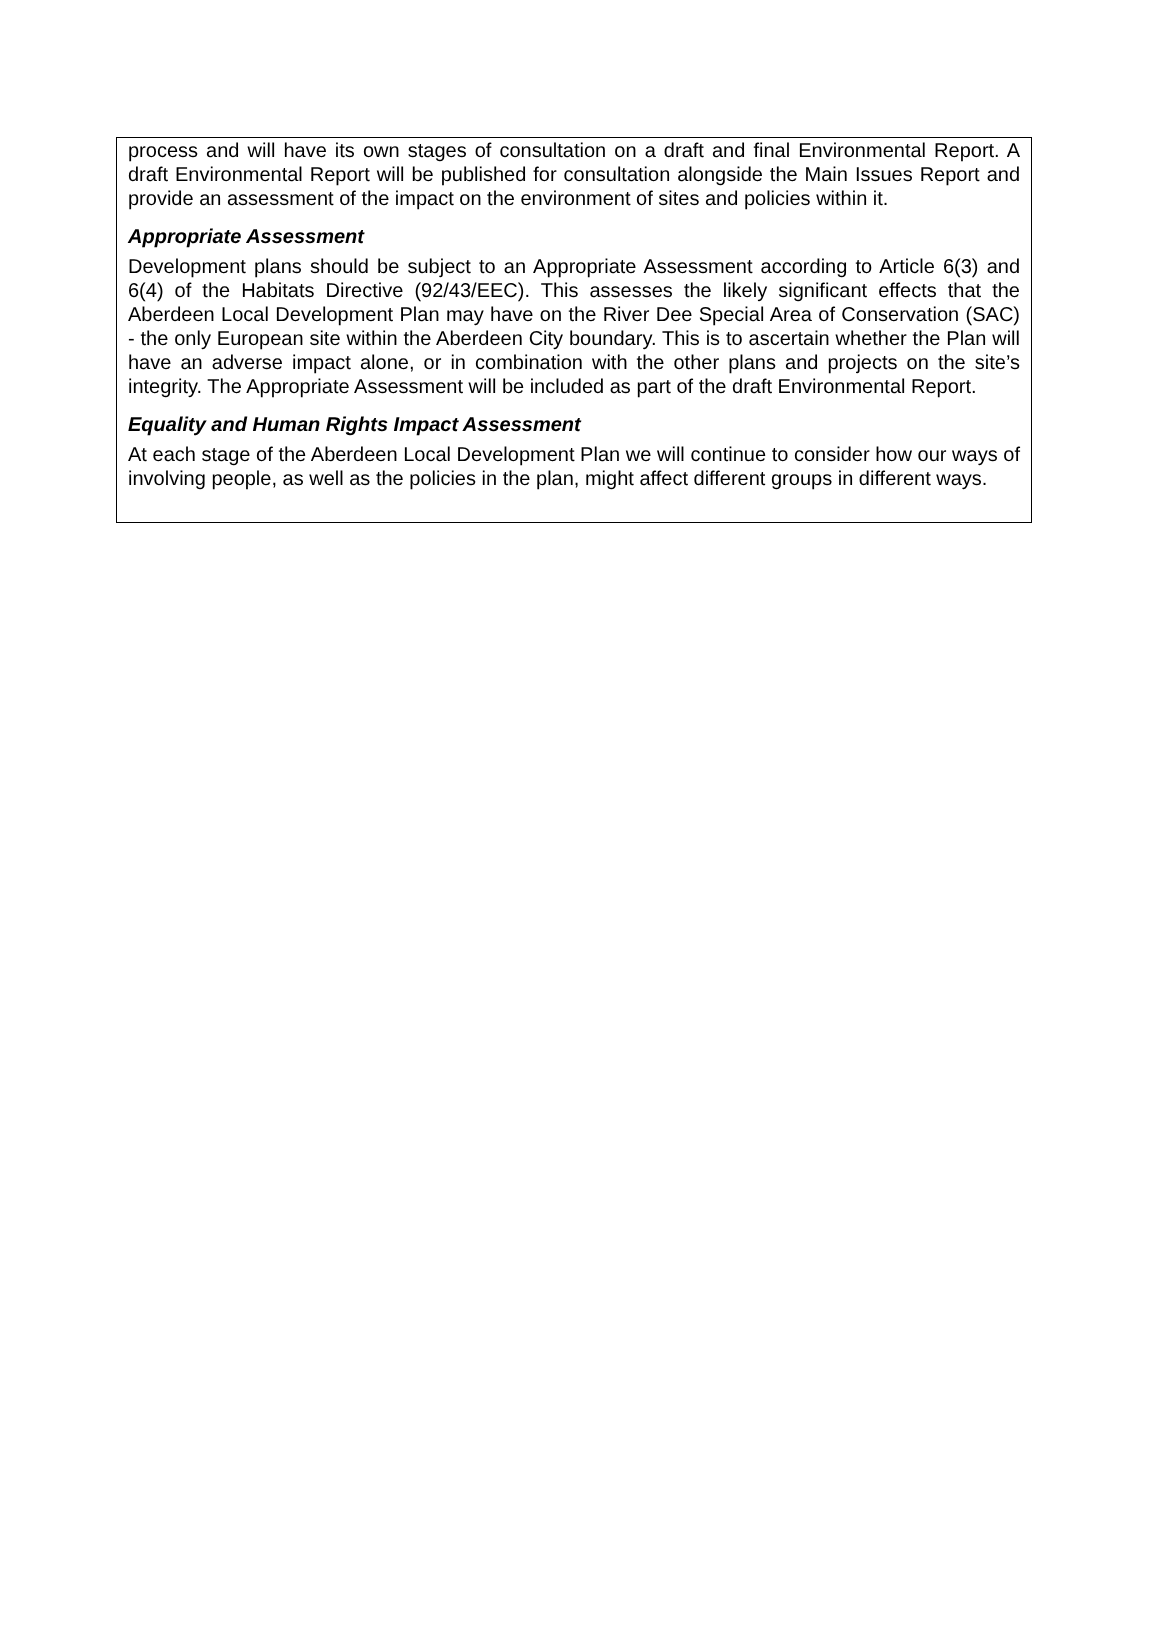process and will have its own stages of consultation on a draft and final Environmental Report. A draft Environmental Report will be published for consultation alongside the Main Issues Report and provide an assessment of the impact on the environment of sites and policies within it.
Appropriate Assessment
Development plans should be subject to an Appropriate Assessment according to Article 6(3) and 6(4) of the Habitats Directive (92/43/EEC). This assesses the likely significant effects that the Aberdeen Local Development Plan may have on the River Dee Special Area of Conservation (SAC) - the only European site within the Aberdeen City boundary. This is to ascertain whether the Plan will have an adverse impact alone, or in combination with the other plans and projects on the site’s integrity. The Appropriate Assessment will be included as part of the draft Environmental Report.
Equality and Human Rights Impact Assessment
At each stage of the Aberdeen Local Development Plan we will continue to consider how our ways of involving people, as well as the policies in the plan, might affect different groups in different ways.